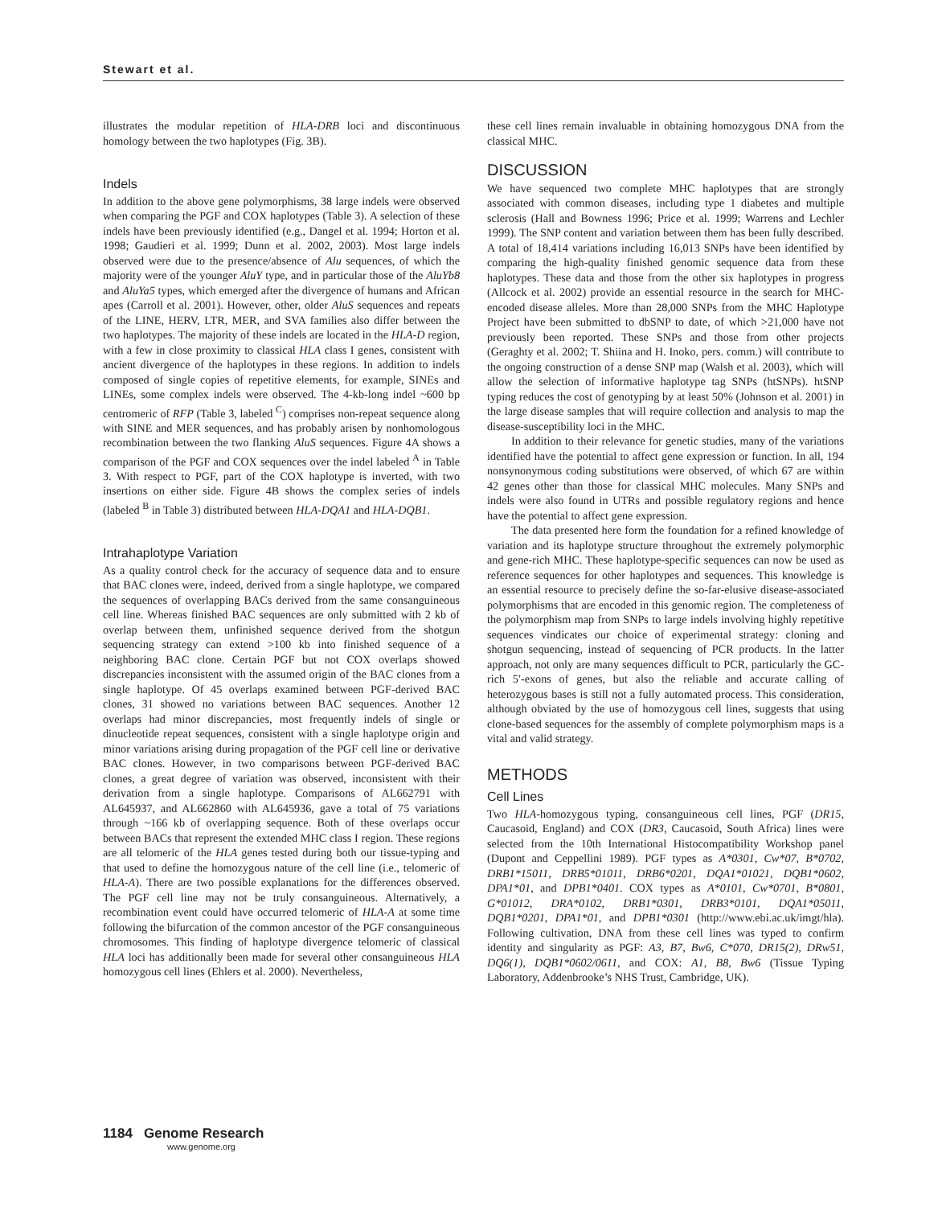Stewart et al.
illustrates the modular repetition of HLA-DRB loci and discontinuous homology between the two haplotypes (Fig. 3B).
Indels
In addition to the above gene polymorphisms, 38 large indels were observed when comparing the PGF and COX haplotypes (Table 3). A selection of these indels have been previously identified (e.g., Dangel et al. 1994; Horton et al. 1998; Gaudieri et al. 1999; Dunn et al. 2002, 2003). Most large indels observed were due to the presence/absence of Alu sequences, of which the majority were of the younger AluY type, and in particular those of the AluYb8 and AluYa5 types, which emerged after the divergence of humans and African apes (Carroll et al. 2001). However, other, older AluS sequences and repeats of the LINE, HERV, LTR, MER, and SVA families also differ between the two haplotypes. The majority of these indels are located in the HLA-D region, with a few in close proximity to classical HLA class I genes, consistent with ancient divergence of the haplotypes in these regions. In addition to indels composed of single copies of repetitive elements, for example, SINEs and LINEs, some complex indels were observed. The 4-kb-long indel ~600 bp centromeric of RFP (Table 3, labeled <sup>C</sup>) comprises non-repeat sequence along with SINE and MER sequences, and has probably arisen by nonhomologous recombination between the two flanking AluS sequences. Figure 4A shows a comparison of the PGF and COX sequences over the indel labeled <sup>A</sup> in Table 3. With respect to PGF, part of the COX haplotype is inverted, with two insertions on either side. Figure 4B shows the complex series of indels (labeled <sup>B</sup> in Table 3) distributed between HLA-DQA1 and HLA-DQB1.
Intrahaplotype Variation
As a quality control check for the accuracy of sequence data and to ensure that BAC clones were, indeed, derived from a single haplotype, we compared the sequences of overlapping BACs derived from the same consanguineous cell line. Whereas finished BAC sequences are only submitted with 2 kb of overlap between them, unfinished sequence derived from the shotgun sequencing strategy can extend >100 kb into finished sequence of a neighboring BAC clone. Certain PGF but not COX overlaps showed discrepancies inconsistent with the assumed origin of the BAC clones from a single haplotype. Of 45 overlaps examined between PGF-derived BAC clones, 31 showed no variations between BAC sequences. Another 12 overlaps had minor discrepancies, most frequently indels of single or dinucleotide repeat sequences, consistent with a single haplotype origin and minor variations arising during propagation of the PGF cell line or derivative BAC clones. However, in two comparisons between PGF-derived BAC clones, a great degree of variation was observed, inconsistent with their derivation from a single haplotype. Comparisons of AL662791 with AL645937, and AL662860 with AL645936, gave a total of 75 variations through ~166 kb of overlapping sequence. Both of these overlaps occur between BACs that represent the extended MHC class I region. These regions are all telomeric of the HLA genes tested during both our tissue-typing and that used to define the homozygous nature of the cell line (i.e., telomeric of HLA-A). There are two possible explanations for the differences observed. The PGF cell line may not be truly consanguineous. Alternatively, a recombination event could have occurred telomeric of HLA-A at some time following the bifurcation of the common ancestor of the PGF consanguineous chromosomes. This finding of haplotype divergence telomeric of classical HLA loci has additionally been made for several other consanguineous HLA homozygous cell lines (Ehlers et al. 2000). Nevertheless,
these cell lines remain invaluable in obtaining homozygous DNA from the classical MHC.
DISCUSSION
We have sequenced two complete MHC haplotypes that are strongly associated with common diseases, including type 1 diabetes and multiple sclerosis (Hall and Bowness 1996; Price et al. 1999; Warrens and Lechler 1999). The SNP content and variation between them has been fully described. A total of 18,414 variations including 16,013 SNPs have been identified by comparing the high-quality finished genomic sequence data from these haplotypes. These data and those from the other six haplotypes in progress (Allcock et al. 2002) provide an essential resource in the search for MHC-encoded disease alleles. More than 28,000 SNPs from the MHC Haplotype Project have been submitted to dbSNP to date, of which >21,000 have not previously been reported. These SNPs and those from other projects (Geraghty et al. 2002; T. Shiina and H. Inoko, pers. comm.) will contribute to the ongoing construction of a dense SNP map (Walsh et al. 2003), which will allow the selection of informative haplotype tag SNPs (htSNPs). htSNP typing reduces the cost of genotyping by at least 50% (Johnson et al. 2001) in the large disease samples that will require collection and analysis to map the disease-susceptibility loci in the MHC.
In addition to their relevance for genetic studies, many of the variations identified have the potential to affect gene expression or function. In all, 194 nonsynonymous coding substitutions were observed, of which 67 are within 42 genes other than those for classical MHC molecules. Many SNPs and indels were also found in UTRs and possible regulatory regions and hence have the potential to affect gene expression.
The data presented here form the foundation for a refined knowledge of variation and its haplotype structure throughout the extremely polymorphic and gene-rich MHC. These haplotype-specific sequences can now be used as reference sequences for other haplotypes and sequences. This knowledge is an essential resource to precisely define the so-far-elusive disease-associated polymorphisms that are encoded in this genomic region. The completeness of the polymorphism map from SNPs to large indels involving highly repetitive sequences vindicates our choice of experimental strategy: cloning and shotgun sequencing, instead of sequencing of PCR products. In the latter approach, not only are many sequences difficult to PCR, particularly the GC-rich 5′-exons of genes, but also the reliable and accurate calling of heterozygous bases is still not a fully automated process. This consideration, although obviated by the use of homozygous cell lines, suggests that using clone-based sequences for the assembly of complete polymorphism maps is a vital and valid strategy.
METHODS
Cell Lines
Two HLA-homozygous typing, consanguineous cell lines, PGF (DR15, Caucasoid, England) and COX (DR3, Caucasoid, South Africa) lines were selected from the 10th International Histocompatibility Workshop panel (Dupont and Ceppellini 1989). PGF types as A*0301, Cw*07, B*0702, DRB1*15011, DRB5*01011, DRB6*0201, DQA1*01021, DQB1*0602, DPA1*01, and DPB1*0401. COX types as A*0101, Cw*0701, B*0801, G*01012, DRA*0102, DRB1*0301, DRB3*0101, DQA1*05011, DQB1*0201, DPA1*01, and DPB1*0301 (http://www.ebi.ac.uk/imgt/hla). Following cultivation, DNA from these cell lines was typed to confirm identity and singularity as PGF: A3, B7, Bw6, C*070, DR15(2), DRw51, DQ6(1), DQB1*0602/0611, and COX: A1, B8, Bw6 (Tissue Typing Laboratory, Addenbrooke’s NHS Trust, Cambridge, UK).
1184 Genome Research
www.genome.org